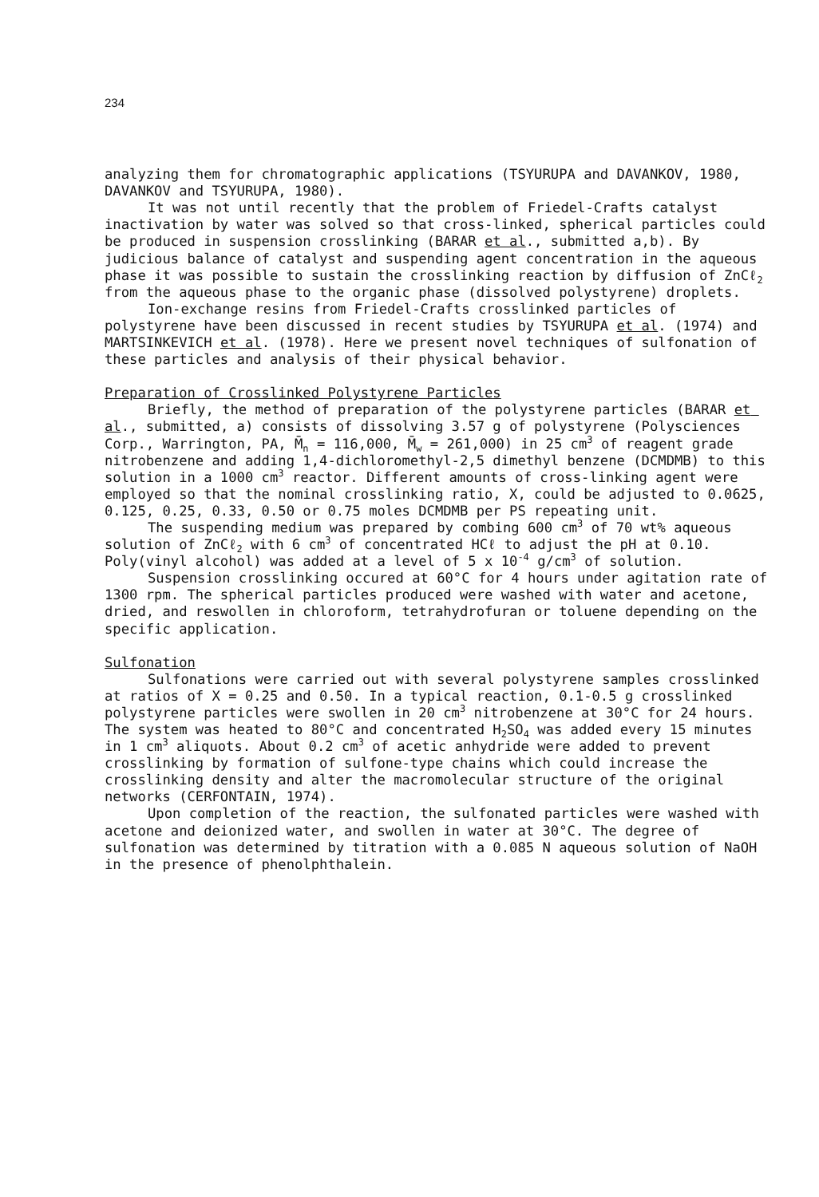234
analyzing them for chromatographic applications (TSYURUPA and DAVANKOV, 1980, DAVANKOV and TSYURUPA, 1980).
It was not until recently that the problem of Friedel-Crafts catalyst inactivation by water was solved so that cross-linked, spherical particles could be produced in suspension crosslinking (BARAR et al., submitted a,b). By judicious balance of catalyst and suspending agent concentration in the aqueous phase it was possible to sustain the crosslinking reaction by diffusion of ZnCℓ<sub>2</sub> from the aqueous phase to the organic phase (dissolved polystyrene) droplets.
Ion-exchange resins from Friedel-Crafts crosslinked particles of polystyrene have been discussed in recent studies by TSYURUPA et al. (1974) and MARTSINKEVICH et al. (1978). Here we present novel techniques of sulfonation of these particles and analysis of their physical behavior.
Preparation of Crosslinked Polystyrene Particles
Briefly, the method of preparation of the polystyrene particles (BARAR et al., submitted, a) consists of dissolving 3.57 g of polystyrene (Polysciences Corp., Warrington, PA, M̄<sub>n</sub> = 116,000, M̄<sub>w</sub> = 261,000) in 25 cm<sup>3</sup> of reagent grade nitrobenzene and adding 1,4-dichloromethyl-2,5 dimethyl benzene (DCMDMB) to this solution in a 1000 cm<sup>3</sup> reactor. Different amounts of cross-linking agent were employed so that the nominal crosslinking ratio, X, could be adjusted to 0.0625, 0.125, 0.25, 0.33, 0.50 or 0.75 moles DCMDMB per PS repeating unit.
The suspending medium was prepared by combing 600 cm<sup>3</sup> of 70 wt% aqueous solution of ZnCℓ<sub>2</sub> with 6 cm<sup>3</sup> of concentrated HCℓ to adjust the pH at 0.10. Poly(vinyl alcohol) was added at a level of 5 x 10<sup>-4</sup> g/cm<sup>3</sup> of solution.
Suspension crosslinking occured at 60°C for 4 hours under agitation rate of 1300 rpm. The spherical particles produced were washed with water and acetone, dried, and reswollen in chloroform, tetrahydrofuran or toluene depending on the specific application.
Sulfonation
Sulfonations were carried out with several polystyrene samples crosslinked at ratios of X = 0.25 and 0.50. In a typical reaction, 0.1-0.5 g crosslinked polystyrene particles were swollen in 20 cm<sup>3</sup> nitrobenzene at 30°C for 24 hours. The system was heated to 80°C and concentrated H<sub>2</sub>SO<sub>4</sub> was added every 15 minutes in 1 cm<sup>3</sup> aliquots. About 0.2 cm<sup>3</sup> of acetic anhydride were added to prevent crosslinking by formation of sulfone-type chains which could increase the crosslinking density and alter the macromolecular structure of the original networks (CERFONTAIN, 1974).
Upon completion of the reaction, the sulfonated particles were washed with acetone and deionized water, and swollen in water at 30°C. The degree of sulfonation was determined by titration with a 0.085 N aqueous solution of NaOH in the presence of phenolphthalein.